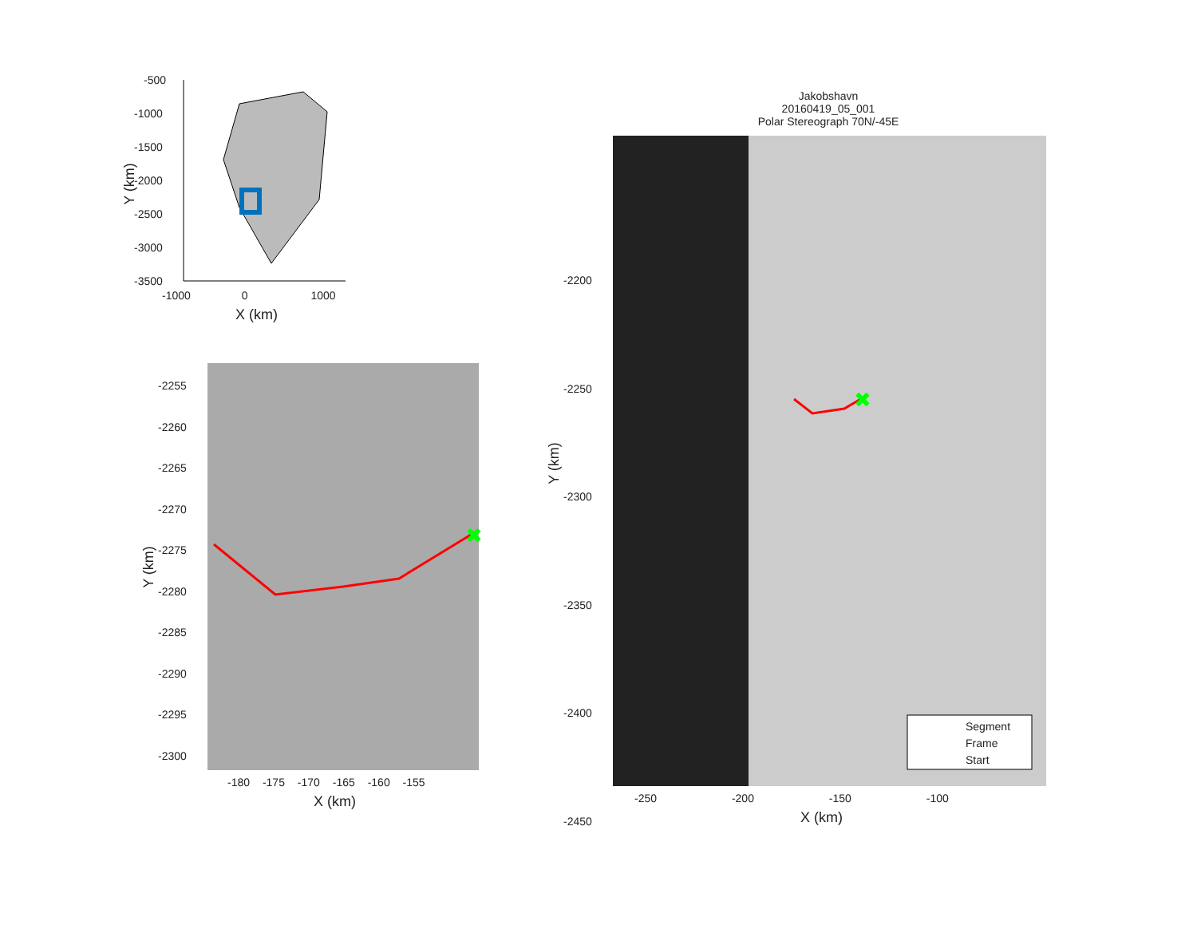✖
✖
-500
-1000
-1500
-2000
-2500
-3000
-3500
Y (km)
-1000 0 1000
X (km)
-2255
-2260
-2265
-2270
-2275
-2280
-2285
-2290
-2295
-2300
Y (km)
-180 -175 -170 -165 -160 -155
X (km)
Jakobshavn
20160419_05_001
Polar Stereograph 70N/-45E
-2200
-2250
-2300
-2350
-2400
-2450
Y (km)
-250 -200 -150 -100
X (km)
Segment
Frame
Start